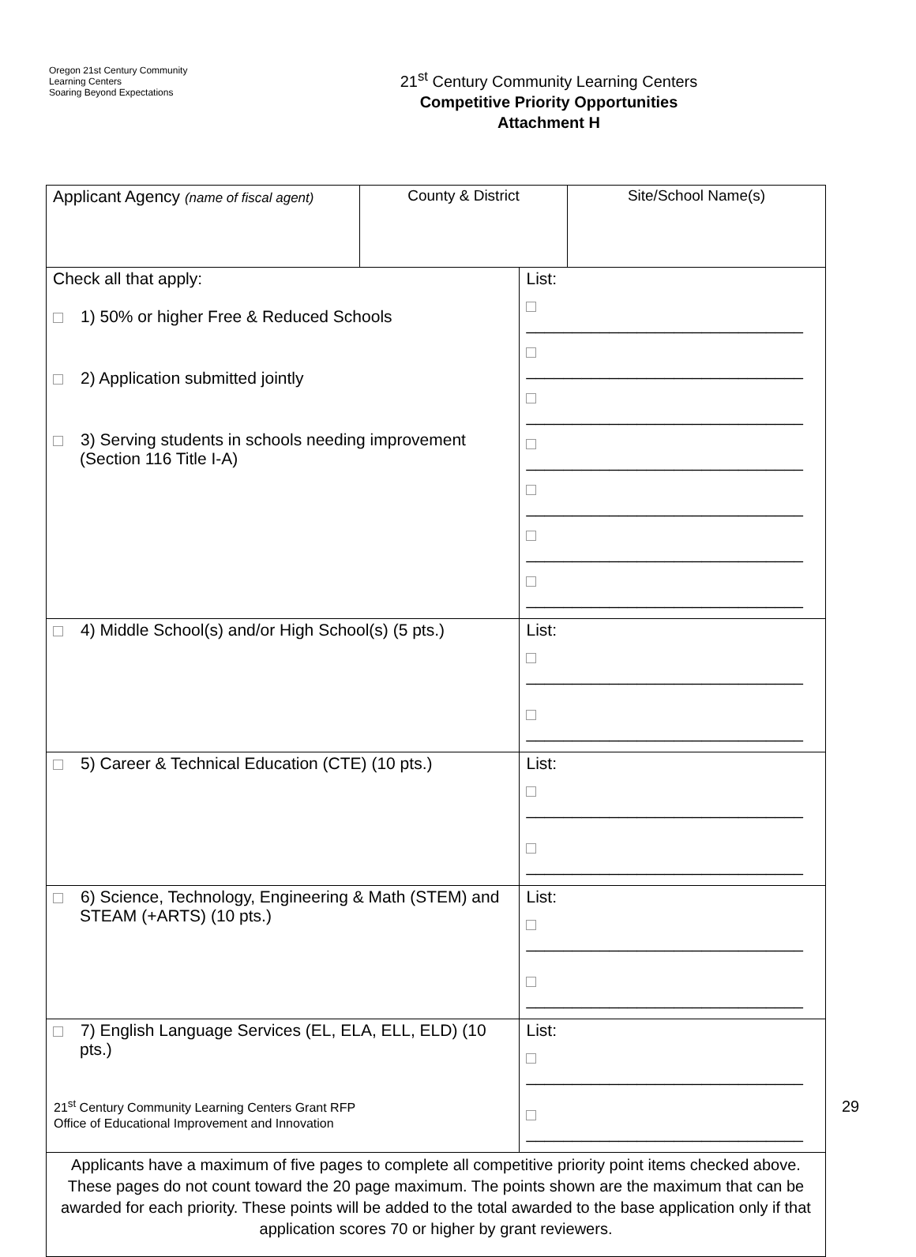Oregon 21st Century Community Learning Centers
Soaring Beyond Expectations
21<sup>st</sup> Century Community Learning Centers
Competitive Priority Opportunities
Attachment H
| Applicant Agency (name of fiscal agent) | County & District | | Site/School Name(s) |
| Check all that apply: 1) 50% or higher Free & Reduced Schools 2) Application submitted jointly 3) Serving students in schools needing improvement (Section 116 Title I-A) | | List: ______________________________ ______________________________ ______________________________ ______________________________ ______________________________ ______________________________ ______________________________ | |
| 4) Middle School(s) and/or High School(s) (5 pts.) | | List: ______________________________ ______________________________ | |
| 5) Career & Technical Education (CTE) (10 pts.) | | List: ______________________________ ______________________________ | |
| 6) Science, Technology, Engineering & Math (STEM) and STEAM (+ARTS) (10 pts.) | | List: ______________________________ ______________________________ | |
| 7) English Language Services (EL, ELA, ELL, ELD) (10 pts.) | | List: ______________________________ ______________________________ | |
| Applicants have a maximum of five pages to complete all competitive priority point items checked above. These pages do not count toward the 20 page maximum. The points shown are the maximum that can be awarded for each priority. These points will be added to the total awarded to the base application only if that application scores 70 or higher by grant reviewers. | | | |
21<sup>st</sup> Century Community Learning Centers Grant RFP
Office of Educational Improvement and Innovation
29